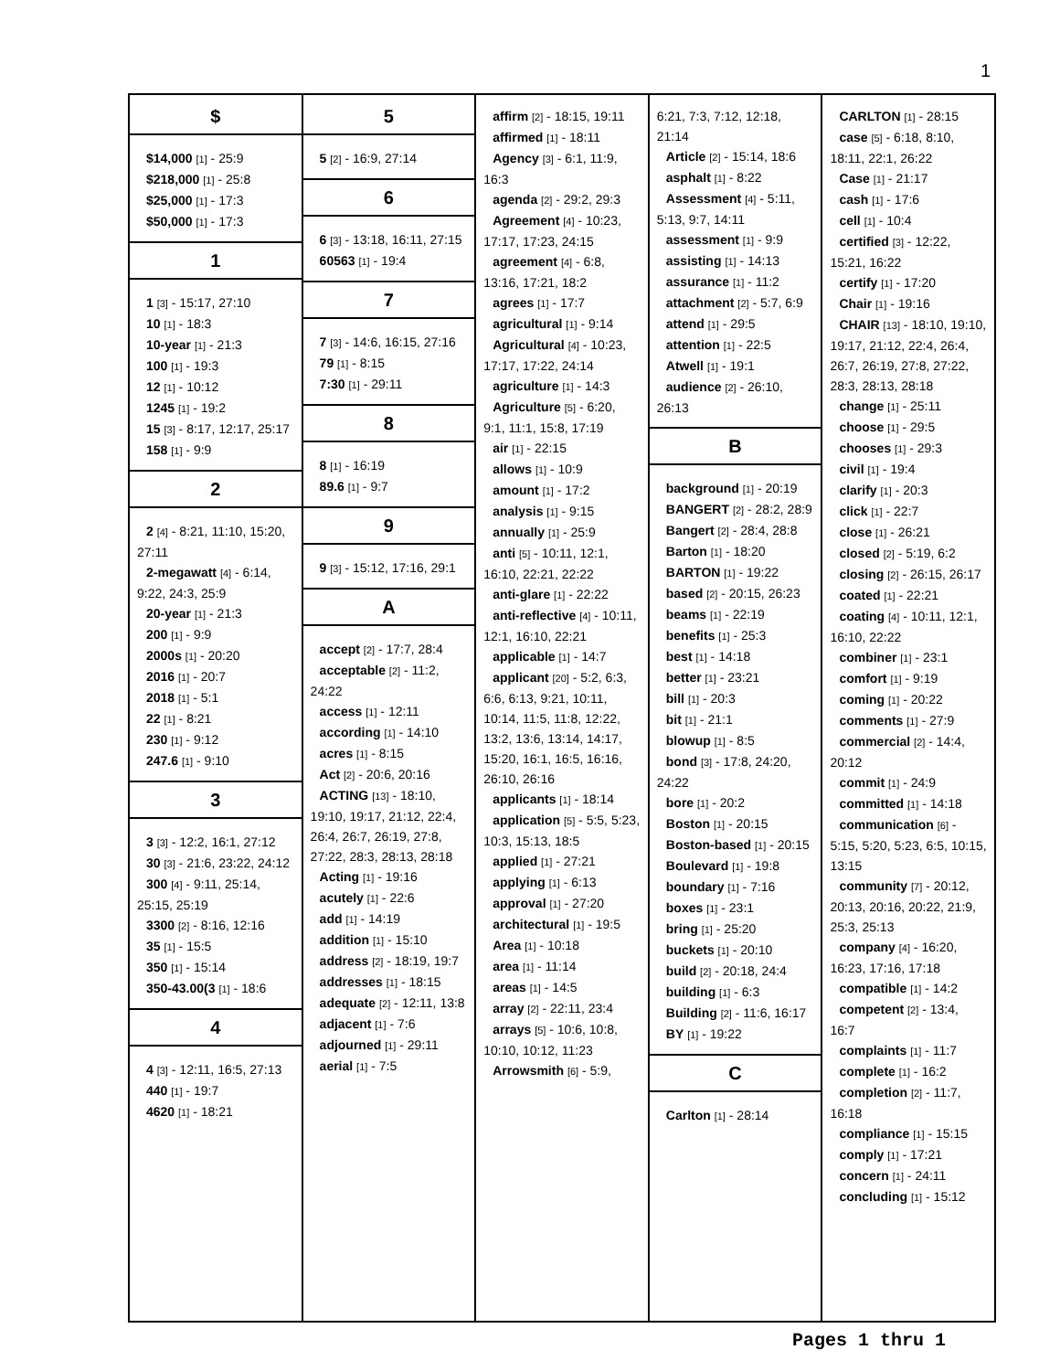1
$
$14,000 [1] - 25:9
$218,000 [1] - 25:8
$25,000 [1] - 17:3
$50,000 [1] - 17:3
1
1 [3] - 15:17, 27:10
10 [1] - 18:3
10-year [1] - 21:3
100 [1] - 19:3
12 [1] - 10:12
1245 [1] - 19:2
15 [3] - 8:17, 12:17, 25:17
158 [1] - 9:9
2
2 [4] - 8:21, 11:10, 15:20, 27:11
2-megawatt [4] - 6:14, 9:22, 24:3, 25:9
20-year [1] - 21:3
200 [1] - 9:9
2000s [1] - 20:20
2016 [1] - 20:7
2018 [1] - 5:1
22 [1] - 8:21
230 [1] - 9:12
247.6 [1] - 9:10
3
3 [3] - 12:2, 16:1, 27:12
30 [3] - 21:6, 23:22, 24:12
300 [4] - 9:11, 25:14, 25:15, 25:19
3300 [2] - 8:16, 12:16
35 [1] - 15:5
350 [1] - 15:14
350-43.00(3 [1] - 18:6
4
4 [3] - 12:11, 16:5, 27:13
440 [1] - 19:7
4620 [1] - 18:21
5
5 [2] - 16:9, 27:14
6
6 [3] - 13:18, 16:11, 27:15
60563 [1] - 19:4
7
7 [3] - 14:6, 16:15, 27:16
79 [1] - 8:15
7:30 [1] - 29:11
8
8 [1] - 16:19
89.6 [1] - 9:7
9
9 [3] - 15:12, 17:16, 29:1
A
accept [2] - 17:7, 28:4
acceptable [2] - 11:2, 24:22
access [1] - 12:11
according [1] - 14:10
acres [1] - 8:15
Act [2] - 20:6, 20:16
ACTING [13] - 18:10, 19:10, 19:17, 21:12, 22:4, 26:4, 26:7, 26:19, 27:8, 27:22, 28:3, 28:13, 28:18
Acting [1] - 19:16
acutely [1] - 22:6
add [1] - 14:19
addition [1] - 15:10
address [2] - 18:19, 19:7
addresses [1] - 18:15
adequate [2] - 12:11, 13:8
adjacent [1] - 7:6
adjourned [1] - 29:11
aerial [1] - 7:5
affirm [2] - 18:15, 19:11
affirmed [1] - 18:11
Agency [3] - 6:1, 11:9, 16:3
agenda [2] - 29:2, 29:3
Agreement [4] - 10:23, 17:17, 17:23, 24:15
agreement [4] - 6:8, 13:16, 17:21, 18:2
agrees [1] - 17:7
agricultural [1] - 9:14
Agricultural [4] - 10:23, 17:17, 17:22, 24:14
agriculture [1] - 14:3
Agriculture [5] - 6:20, 9:1, 11:1, 15:8, 17:19
air [1] - 22:15
allows [1] - 10:9
amount [1] - 17:2
analysis [1] - 9:15
annually [1] - 25:9
anti [5] - 10:11, 12:1, 16:10, 22:21, 22:22
anti-glare [1] - 22:22
anti-reflective [4] - 10:11, 12:1, 16:10, 22:21
applicable [1] - 14:7
applicant [20] - 5:2, 6:3, 6:6, 6:13, 9:21, 10:11, 10:14, 11:5, 11:8, 12:22, 13:2, 13:6, 13:14, 14:17, 15:20, 16:1, 16:5, 16:16, 26:10, 26:16
applicants [1] - 18:14
application [5] - 5:5, 5:23, 10:3, 15:13, 18:5
applied [1] - 27:21
applying [1] - 6:13
approval [1] - 27:20
architectural [1] - 19:5
Area [1] - 10:18
area [1] - 11:14
areas [1] - 14:5
array [2] - 22:11, 23:4
arrays [5] - 10:6, 10:8, 10:10, 10:12, 11:23
Arrowsmith [6] - 5:9,
6:21, 7:3, 7:12, 12:18, 21:14
Article [2] - 15:14, 18:6
asphalt [1] - 8:22
Assessment [4] - 5:11, 5:13, 9:7, 14:11
assessment [1] - 9:9
assisting [1] - 14:13
assurance [1] - 11:2
attachment [2] - 5:7, 6:9
attend [1] - 29:5
attention [1] - 22:5
Atwell [1] - 19:1
audience [2] - 26:10, 26:13
B
background [1] - 20:19
BANGERT [2] - 28:2, 28:9
Bangert [2] - 28:4, 28:8
Barton [1] - 18:20
BARTON [1] - 19:22
based [2] - 20:15, 26:23
beams [1] - 22:19
benefits [1] - 25:3
best [1] - 14:18
better [1] - 23:21
bill [1] - 20:3
bit [1] - 21:1
blowup [1] - 8:5
bond [3] - 17:8, 24:20, 24:22
bore [1] - 20:2
Boston [1] - 20:15
Boston-based [1] - 20:15
Boulevard [1] - 19:8
boundary [1] - 7:16
boxes [1] - 23:1
bring [1] - 25:20
buckets [1] - 20:10
build [2] - 20:18, 24:4
building [1] - 6:3
Building [2] - 11:6, 16:17
BY [1] - 19:22
C
Carlton [1] - 28:14
CARLTON [1] - 28:15
case [5] - 6:18, 8:10, 18:11, 22:1, 26:22
Case [1] - 21:17
cash [1] - 17:6
cell [1] - 10:4
certified [3] - 12:22, 15:21, 16:22
certify [1] - 17:20
Chair [1] - 19:16
CHAIR [13] - 18:10, 19:10, 19:17, 21:12, 22:4, 26:4, 26:7, 26:19, 27:8, 27:22, 28:3, 28:13, 28:18
change [1] - 25:11
choose [1] - 29:5
chooses [1] - 29:3
civil [1] - 19:4
clarify [1] - 20:3
click [1] - 22:7
close [1] - 26:21
closed [2] - 5:19, 6:2
closing [2] - 26:15, 26:17
coated [1] - 22:21
coating [4] - 10:11, 12:1, 16:10, 22:22
combiner [1] - 23:1
comfort [1] - 9:19
coming [1] - 20:22
comments [1] - 27:9
commercial [2] - 14:4, 20:12
commit [1] - 24:9
committed [1] - 14:18
communication [6] - 5:15, 5:20, 5:23, 6:5, 10:15, 13:15
community [7] - 20:12, 20:13, 20:16, 20:22, 21:9, 25:3, 25:13
company [4] - 16:20, 16:23, 17:16, 17:18
compatible [1] - 14:2
competent [2] - 13:4, 16:7
complaints [1] - 11:7
complete [1] - 16:2
completion [2] - 11:7, 16:18
compliance [1] - 15:15
comply [1] - 17:21
concern [1] - 24:11
concluding [1] - 15:12
Pages 1 thru 1